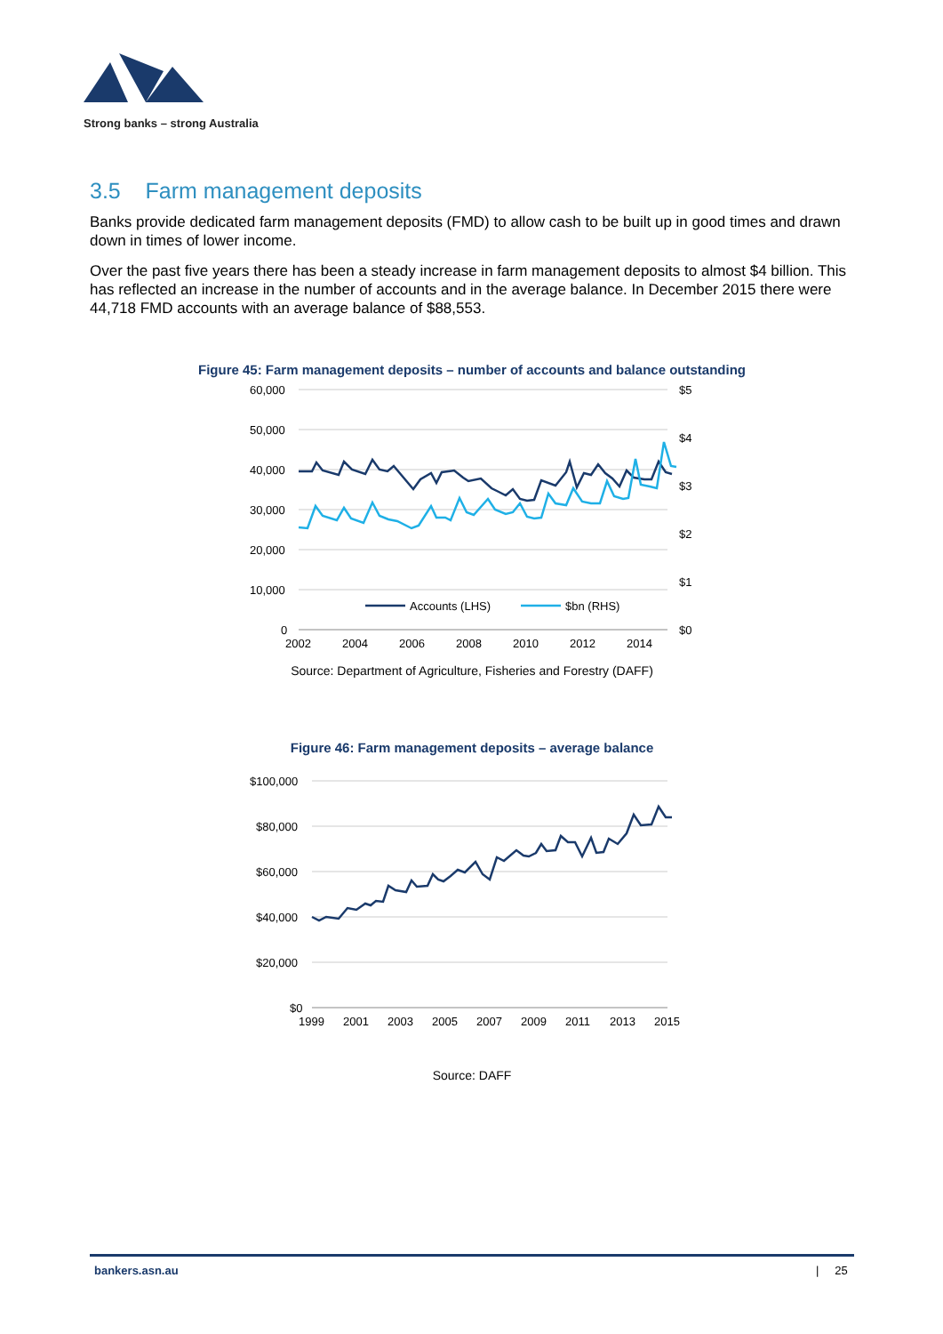Strong banks – strong Australia
3.5 Farm management deposits
Banks provide dedicated farm management deposits (FMD) to allow cash to be built up in good times and drawn down in times of lower income.
Over the past five years there has been a steady increase in farm management deposits to almost $4 billion. This has reflected an increase in the number of accounts and in the average balance. In December 2015 there were 44,718 FMD accounts with an average balance of $88,553.
Figure 45: Farm management deposits – number of accounts and balance outstanding
60,000
50,000
40,000
30,000
20,000
10,000
0
$5
$4
$3
$2
$1
$0
2002
2004
2006
2008
2010
2012
2014
Accounts (LHS)
$bn (RHS)
Source: Department of Agriculture, Fisheries and Forestry (DAFF)
Figure 46: Farm management deposits – average balance
$100,000
$80,000
$60,000
$40,000
$20,000
$0
1999
2001
2003
2005
2007
2009
2011
2013
2015
Source: DAFF
bankers.asn.au | 25